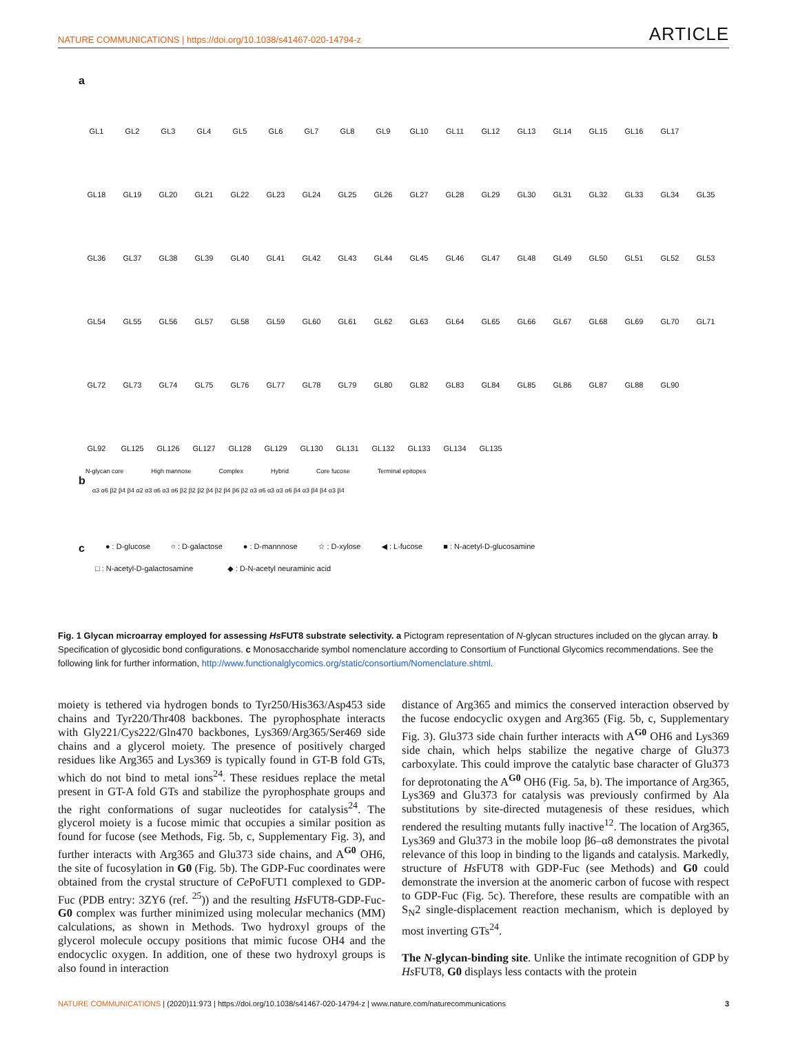NATURE COMMUNICATIONS | https://doi.org/10.1038/s41467-020-14794-z ARTICLE
a
GL1 GL2 GL3 GL4 GL5 GL6 GL7 GL8 GL9 GL10 GL11 GL12 GL13 GL14 GL15 GL16 GL17
GL18 GL19 GL20 GL21 GL22 GL23 GL24 GL25 GL26 GL27 GL28 GL29 GL30 GL31 GL32 GL33 GL34 GL35
GL36 GL37 GL38 GL39 GL40 GL41 GL42 GL43 GL44 GL45 GL46 GL47 GL48 GL49 GL50 GL51 GL52 GL53
GL54 GL55 GL56 GL57 GL58 GL59 GL60 GL61 GL62 GL63 GL64 GL65 GL66 GL67 GL68 GL69 GL70 GL71
GL72 GL73 GL74 GL75 GL76 GL77 GL78 GL79 GL80 GL82 GL83 GL84 GL85 GL86 GL87 GL88 GL90
GL92 GL125 GL126 GL127 GL128 GL129 GL130 GL131 GL132 GL133 GL134 GL135
N-glycan core High mannose Complex Hybrid Core fucose Terminal epitopes
b
α3 α6 β2 β4 β4 α2 α3 α6 α3 α6 β2 β2 β2 β4 β2 β4 β6 β2 α3 α6 α3 α3 α6 β4 α3 β4 β4 α3 β4
c ● : D-glucose ○ : D-galactose ● : D-mannnose ☆ : D-xylose ◀ : L-fucose ■ : N-acetyl-D-glucosamine
□ : N-acetyl-D-galactosamine ◆ : D-N-acetyl neuraminic acid
Fig. 1 Glycan microarray employed for assessing Hs FUT8 substrate selectivity. a Pictogram representation of N-glycan structures included on the glycan array. b Specification of glycosidic bond configurations. c Monosaccharide symbol nomenclature according to Consortium of Functional Glycomics recommendations. See the following link for further information, http://www.functionalglycomics.org/static/consortium/Nomenclature.shtml.
moiety is tethered via hydrogen bonds to Tyr250/His363/Asp453 side chains and Tyr220/Thr408 backbones. The pyrophosphate interacts with Gly221/Cys222/Gln470 backbones, Lys369/Arg365/Ser469 side chains and a glycerol moiety. The presence of positively charged residues like Arg365 and Lys369 is typically found in GT-B fold GTs, which do not bind to metal ions<sup>24</sup>. These residues replace the metal present in GT-A fold GTs and stabilize the pyrophosphate groups and the right conformations of sugar nucleotides for catalysis<sup>24</sup>. The glycerol moiety is a fucose mimic that occupies a similar position as found for fucose (see Methods, Fig. 5b, c, Supplementary Fig. 3), and further interacts with Arg365 and Glu373 side chains, and A<sup>G0</sup> OH6, the site of fucosylation in G0 (Fig. 5b). The GDP-Fuc coordinates were obtained from the crystal structure of Ce PoFUT1 complexed to GDP-Fuc (PDB entry: 3ZY6 (ref. <sup>25</sup>)) and the resulting Hs FUT8-GDP-Fuc-G0 complex was further minimized using molecular mechanics (MM) calculations, as shown in Methods. Two hydroxyl groups of the glycerol molecule occupy positions that mimic fucose OH4 and the endocyclic oxygen. In addition, one of these two hydroxyl groups is also found in interaction
distance of Arg365 and mimics the conserved interaction observed by the fucose endocyclic oxygen and Arg365 (Fig. 5b, c, Supplementary Fig. 3). Glu373 side chain further interacts with A<sup>G0</sup> OH6 and Lys369 side chain, which helps stabilize the negative charge of Glu373 carboxylate. This could improve the catalytic base character of Glu373 for deprotonating the A<sup>G0</sup> OH6 (Fig. 5a, b). The importance of Arg365, Lys369 and Glu373 for catalysis was previously confirmed by Ala substitutions by site-directed mutagenesis of these residues, which rendered the resulting mutants fully inactive<sup>12</sup>. The location of Arg365, Lys369 and Glu373 in the mobile loop β6–α8 demonstrates the pivotal relevance of this loop in binding to the ligands and catalysis. Markedly, structure of Hs FUT8 with GDP-Fuc (see Methods) and G0 could demonstrate the inversion at the anomeric carbon of fucose with respect to GDP-Fuc (Fig. 5c). Therefore, these results are compatible with an S<sub>N</sub>2 single-displacement reaction mechanism, which is deployed by most inverting GTs<sup>24</sup>.
The N-glycan-binding site. Unlike the intimate recognition of GDP by Hs FUT8, G0 displays less contacts with the protein
NATURE COMMUNICATIONS | (2020)11:973 | https://doi.org/10.1038/s41467-020-14794-z | www.nature.com/naturecommunications 3